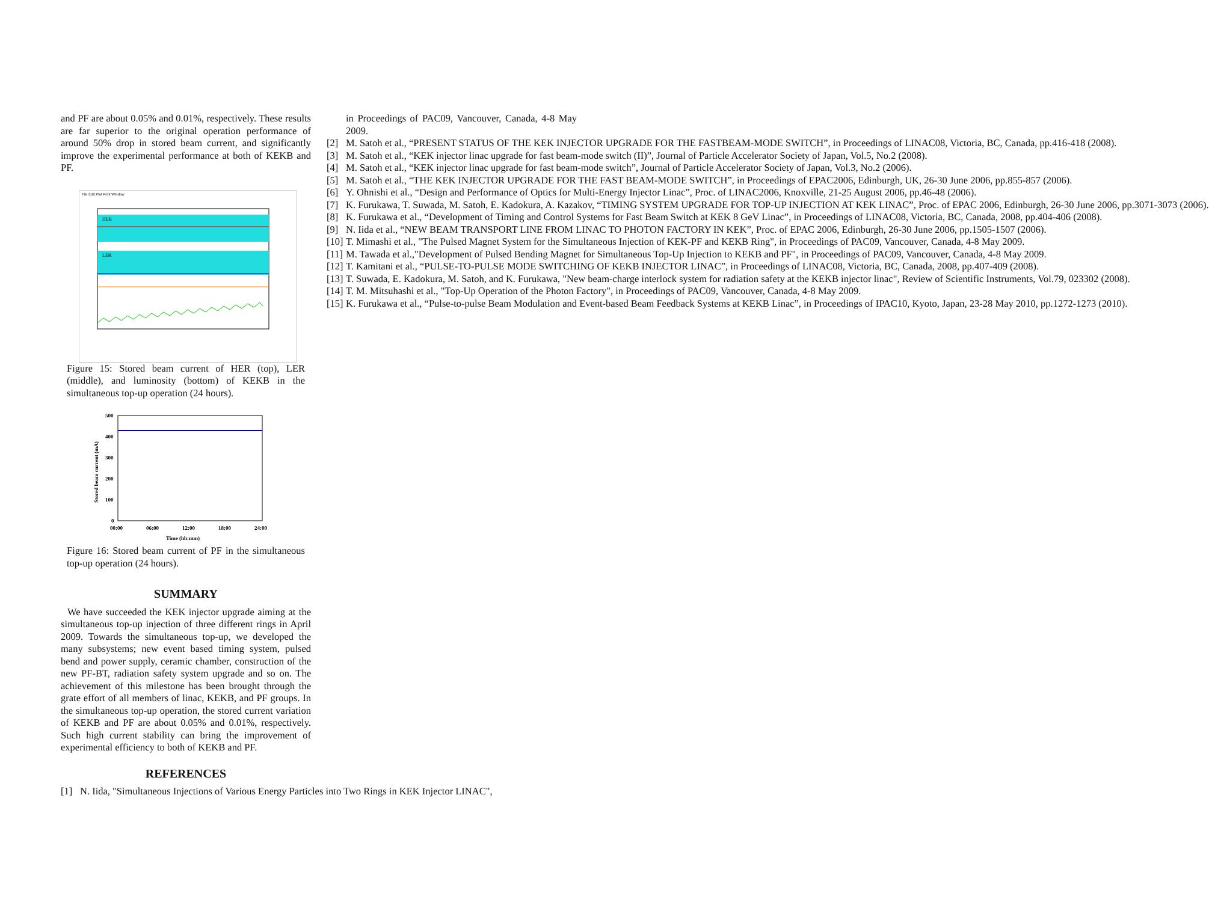and PF are about 0.05% and 0.01%, respectively. These results are far superior to the original operation performance of around 50% drop in stored beam current, and significantly improve the experimental performance at both of KEKB and PF.
File Edit Plot Print Window
HER
LER
Figure 15: Stored beam current of HER (top), LER (middle), and luminosity (bottom) of KEKB in the simultaneous top-up operation (24 hours).
500
400
300
200
100
0
00:00
06:00
12:00
18:00
24:00
Time (hh:mm)
Stored beam current (mA)
Figure 16: Stored beam current of PF in the simultaneous top-up operation (24 hours).
SUMMARY
We have succeeded the KEK injector upgrade aiming at the simultaneous top-up injection of three different rings in April 2009. Towards the simultaneous top-up, we developed the many subsystems; new event based timing system, pulsed bend and power supply, ceramic chamber, construction of the new PF-BT, radiation safety system upgrade and so on. The achievement of this milestone has been brought through the grate effort of all members of linac, KEKB, and PF groups. In the simultaneous top-up operation, the stored current variation of KEKB and PF are about 0.05% and 0.01%, respectively. Such high current stability can bring the improvement of experimental efficiency to both of KEKB and PF.
REFERENCES
[1] N. Iida, "Simultaneous Injections of Various Energy Particles into Two Rings in KEK Injector LINAC",
in Proceedings of PAC09, Vancouver, Canada, 4-8 May 2009.
[2] M. Satoh et al., “PRESENT STATUS OF THE KEK INJECTOR UPGRADE FOR THE FASTBEAM-MODE SWITCH”, in Proceedings of LINAC08, Victoria, BC, Canada, pp.416-418 (2008).
[3] M. Satoh et al., “KEK injector linac upgrade for fast beam-mode switch (II)”, Journal of Particle Accelerator Society of Japan, Vol.5, No.2 (2008).
[4] M. Satoh et al., “KEK injector linac upgrade for fast beam-mode switch”, Journal of Particle Accelerator Society of Japan, Vol.3, No.2 (2006).
[5] M. Satoh et al., “THE KEK INJECTOR UPGRADE FOR THE FAST BEAM-MODE SWITCH”, in Proceedings of EPAC2006, Edinburgh, UK, 26-30 June 2006, pp.855-857 (2006).
[6] Y. Ohnishi et al., “Design and Performance of Optics for Multi-Energy Injector Linac”, Proc. of LINAC2006, Knoxville, 21-25 August 2006, pp.46-48 (2006).
[7] K. Furukawa, T. Suwada, M. Satoh, E. Kadokura, A. Kazakov, “TIMING SYSTEM UPGRADE FOR TOP-UP INJECTION AT KEK LINAC”, Proc. of EPAC 2006, Edinburgh, 26-30 June 2006, pp.3071-3073 (2006).
[8] K. Furukawa et al., “Development of Timing and Control Systems for Fast Beam Switch at KEK 8 GeV Linac”, in Proceedings of LINAC08, Victoria, BC, Canada, 2008, pp.404-406 (2008).
[9] N. Iida et al., “NEW BEAM TRANSPORT LINE FROM LINAC TO PHOTON FACTORY IN KEK”, Proc. of EPAC 2006, Edinburgh, 26-30 June 2006, pp.1505-1507 (2006).
[10] T. Mimashi et al., "The Pulsed Magnet System for the Simultaneous Injection of KEK-PF and KEKB Ring", in Proceedings of PAC09, Vancouver, Canada, 4-8 May 2009.
[11] M. Tawada et al.,"Development of Pulsed Bending Magnet for Simultaneous Top-Up Injection to KEKB and PF", in Proceedings of PAC09, Vancouver, Canada, 4-8 May 2009.
[12] T. Kamitani et al., “PULSE-TO-PULSE MODE SWITCHING OF KEKB INJECTOR LINAC”, in Proceedings of LINAC08, Victoria, BC, Canada, 2008, pp.407-409 (2008).
[13] T. Suwada, E. Kadokura, M. Satoh, and K. Furukawa, "New beam-charge interlock system for radiation safety at the KEKB injector linac", Review of Scientific Instruments, Vol.79, 023302 (2008).
[14] T. M. Mitsuhashi et al., "Top-Up Operation of the Photon Factory", in Proceedings of PAC09, Vancouver, Canada, 4-8 May 2009.
[15] K. Furukawa et al., “Pulse-to-pulse Beam Modulation and Event-based Beam Feedback Systems at KEKB Linac”, in Proceedings of IPAC10, Kyoto, Japan, 23-28 May 2010, pp.1272-1273 (2010).